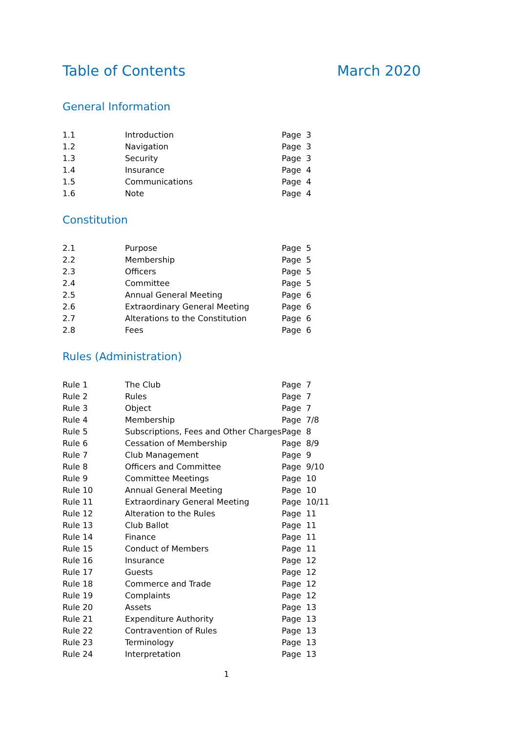Table of Contents March 2020
General Information
| 1.1 | Introduction | Page | 3 |
| 1.2 | Navigation | Page | 3 |
| 1.3 | Security | Page | 3 |
| 1.4 | Insurance | Page | 4 |
| 1.5 | Communications | Page | 4 |
| 1.6 | Note | Page | 4 |
Constitution
| 2.1 | Purpose | Page | 5 |
| 2.2 | Membership | Page | 5 |
| 2.3 | Officers | Page | 5 |
| 2.4 | Committee | Page | 5 |
| 2.5 | Annual General Meeting | Page | 6 |
| 2.6 | Extraordinary General Meeting | Page | 6 |
| 2.7 | Alterations to the Constitution | Page | 6 |
| 2.8 | Fees | Page | 6 |
Rules (Administration)
| Rule 1 | The Club | Page | 7 |
| Rule 2 | Rules | Page | 7 |
| Rule 3 | Object | Page | 7 |
| Rule 4 | Membership | Page | 7/8 |
| Rule 5 | Subscriptions, Fees and Other Charges | Page | 8 |
| Rule 6 | Cessation of Membership | Page | 8/9 |
| Rule 7 | Club Management | Page | 9 |
| Rule 8 | Officers and Committee | Page | 9/10 |
| Rule 9 | Committee Meetings | Page | 10 |
| Rule 10 | Annual General Meeting | Page | 10 |
| Rule 11 | Extraordinary General Meeting | Page | 10/11 |
| Rule 12 | Alteration to the Rules | Page | 11 |
| Rule 13 | Club Ballot | Page | 11 |
| Rule 14 | Finance | Page | 11 |
| Rule 15 | Conduct of Members | Page | 11 |
| Rule 16 | Insurance | Page | 12 |
| Rule 17 | Guests | Page | 12 |
| Rule 18 | Commerce and Trade | Page | 12 |
| Rule 19 | Complaints | Page | 12 |
| Rule 20 | Assets | Page | 13 |
| Rule 21 | Expenditure Authority | Page | 13 |
| Rule 22 | Contravention of Rules | Page | 13 |
| Rule 23 | Terminology | Page | 13 |
| Rule 24 | Interpretation | Page | 13 |
1